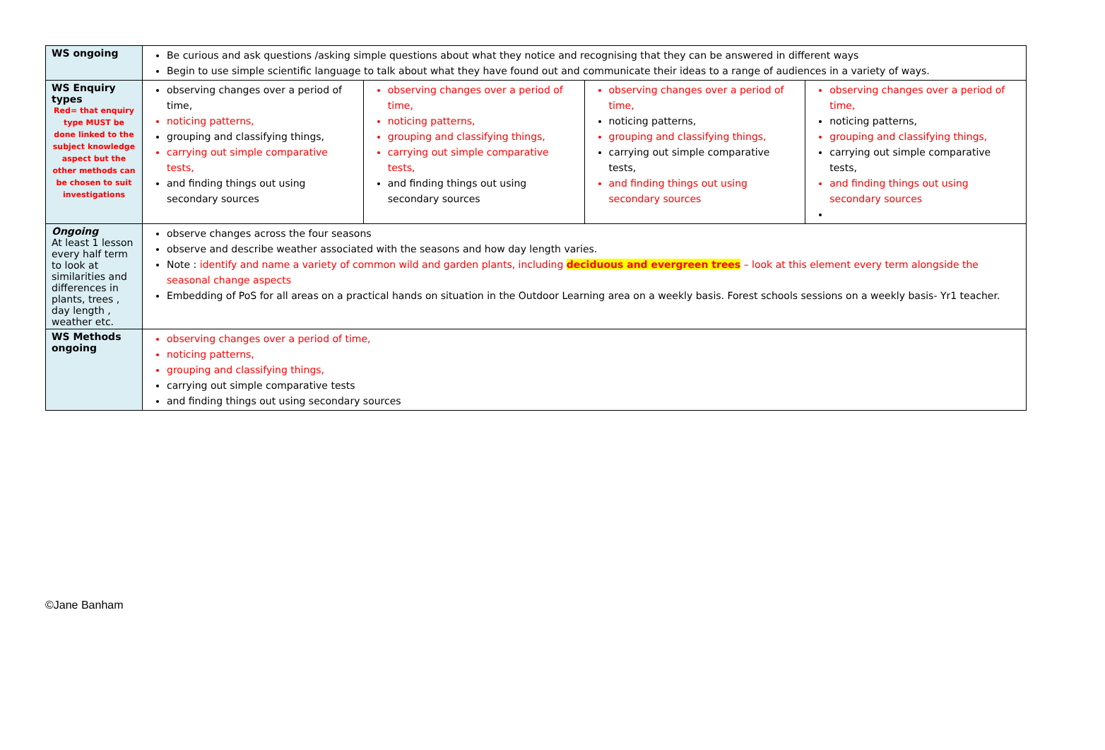| WS ongoing | Be curious and ask questions /asking simple questions about what they notice and recognising that they can be answered in different ways Begin to use simple scientific language to talk about what they have found out and communicate their ideas to a range of audiences in a variety of ways. | | | |
| WS Enquiry types Red= that enquiry type MUST be done linked to the subject knowledge aspect but the other methods can be chosen to suit investigations | observing changes over a period of time, noticing patterns, grouping and classifying things, carrying out simple comparative tests, and finding things out using secondary sources | observing changes over a period of time, noticing patterns, grouping and classifying things, carrying out simple comparative tests, and finding things out using secondary sources | observing changes over a period of time, noticing patterns, grouping and classifying things, carrying out simple comparative tests, and finding things out using secondary sources | observing changes over a period of time, noticing patterns, grouping and classifying things, carrying out simple comparative tests, and finding things out using secondary sources |
| Ongoing At least 1 lesson every half term to look at similarities and differences in plants, trees , day length , weather etc. | observe changes across the four seasons observe and describe weather associated with the seasons and how day length varies. Note : identify and name a variety of common wild and garden plants, including deciduous and evergreen trees – look at this element every term alongside the seasonal change aspects Embedding of PoS for all areas on a practical hands on situation in the Outdoor Learning area on a weekly basis. Forest schools sessions on a weekly basis- Yr1 teacher. | | | |
| WS Methods ongoing | observing changes over a period of time, noticing patterns, grouping and classifying things, carrying out simple comparative tests and finding things out using secondary sources | | | |
©Jane Banham